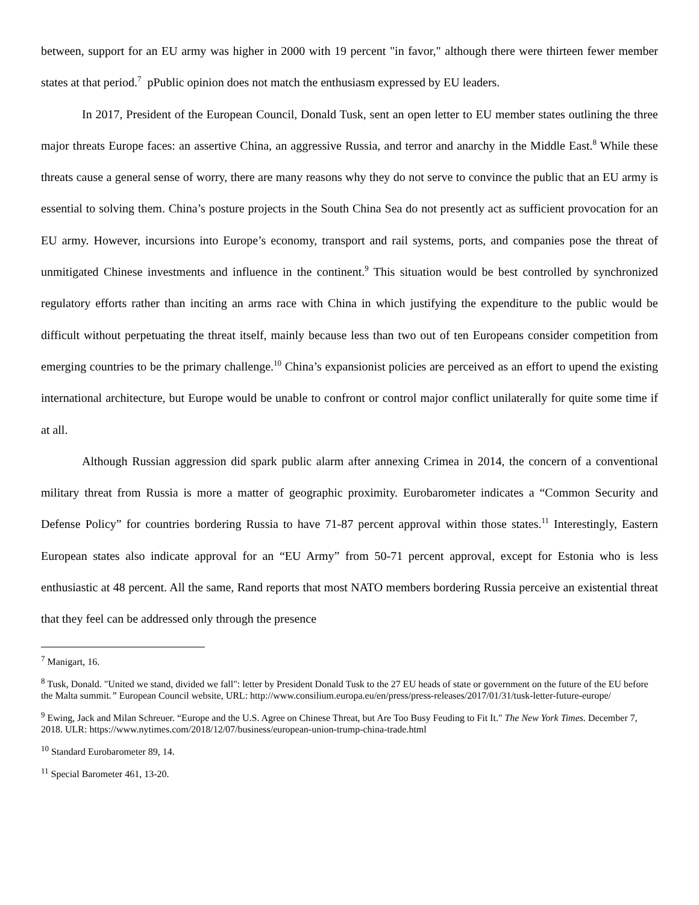between, support for an EU army was higher in 2000 with 19 percent "in favor," although there were thirteen fewer member states at that period.<sup>7</sup> pPublic opinion does not match the enthusiasm expressed by EU leaders.
In 2017, President of the European Council, Donald Tusk, sent an open letter to EU member states outlining the three major threats Europe faces: an assertive China, an aggressive Russia, and terror and anarchy in the Middle East.<sup>8</sup> While these threats cause a general sense of worry, there are many reasons why they do not serve to convince the public that an EU army is essential to solving them. China’s posture projects in the South China Sea do not presently act as sufficient provocation for an EU army. However, incursions into Europe’s economy, transport and rail systems, ports, and companies pose the threat of unmitigated Chinese investments and influence in the continent.<sup>9</sup> This situation would be best controlled by synchronized regulatory efforts rather than inciting an arms race with China in which justifying the expenditure to the public would be difficult without perpetuating the threat itself, mainly because less than two out of ten Europeans consider competition from emerging countries to be the primary challenge.<sup>10</sup> China’s expansionist policies are perceived as an effort to upend the existing international architecture, but Europe would be unable to confront or control major conflict unilaterally for quite some time if at all.
Although Russian aggression did spark public alarm after annexing Crimea in 2014, the concern of a conventional military threat from Russia is more a matter of geographic proximity. Eurobarometer indicates a “Common Security and Defense Policy” for countries bordering Russia to have 71-87 percent approval within those states.<sup>11</sup> Interestingly, Eastern European states also indicate approval for an “EU Army” from 50-71 percent approval, except for Estonia who is less enthusiastic at 48 percent. All the same, Rand reports that most NATO members bordering Russia perceive an existential threat that they feel can be addressed only through the presence
<sup>7</sup> Manigart, 16.
<sup>8</sup> Tusk, Donald. "United we stand, divided we fall": letter by President Donald Tusk to the 27 EU heads of state or government on the future of the EU before the Malta summit.” European Council website, URL: http://www.consilium.europa.eu/en/press/press-releases/2017/01/31/tusk-letter-future-europe/
<sup>9</sup> Ewing, Jack and Milan Schreuer. “Europe and the U.S. Agree on Chinese Threat, but Are Too Busy Feuding to Fit It." The New York Times. December 7, 2018. ULR: https://www.nytimes.com/2018/12/07/business/european-union-trump-china-trade.html
<sup>10</sup> Standard Eurobarometer 89, 14.
<sup>11</sup> Special Barometer 461, 13-20.